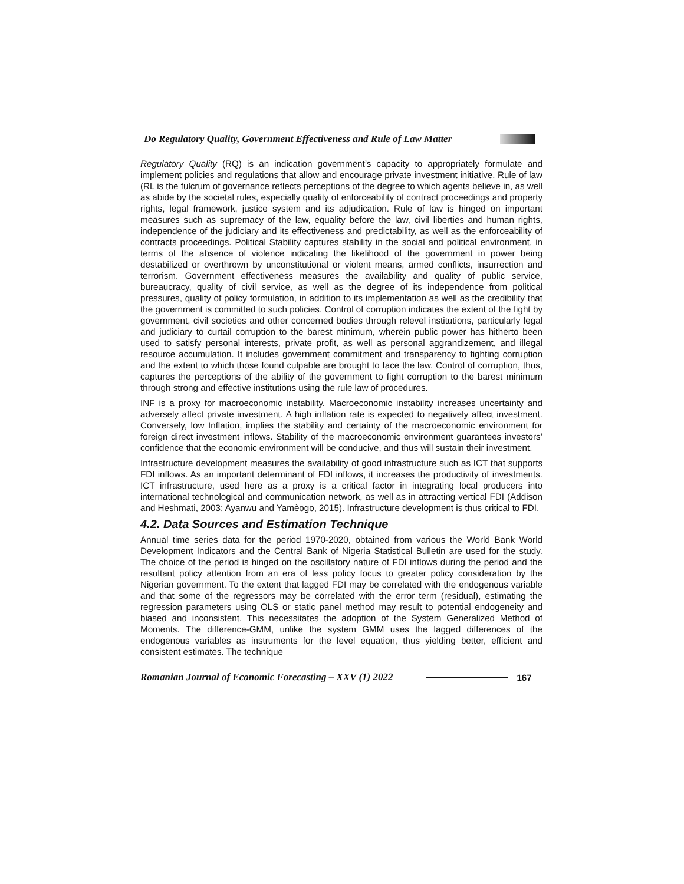Do Regulatory Quality, Government Effectiveness and Rule of Law Matter
Regulatory Quality (RQ) is an indication government’s capacity to appropriately formulate and implement policies and regulations that allow and encourage private investment initiative. Rule of law (RL is the fulcrum of governance reflects perceptions of the degree to which agents believe in, as well as abide by the societal rules, especially quality of enforceability of contract proceedings and property rights, legal framework, justice system and its adjudication. Rule of law is hinged on important measures such as supremacy of the law, equality before the law, civil liberties and human rights, independence of the judiciary and its effectiveness and predictability, as well as the enforceability of contracts proceedings. Political Stability captures stability in the social and political environment, in terms of the absence of violence indicating the likelihood of the government in power being destabilized or overthrown by unconstitutional or violent means, armed conflicts, insurrection and terrorism. Government effectiveness measures the availability and quality of public service, bureaucracy, quality of civil service, as well as the degree of its independence from political pressures, quality of policy formulation, in addition to its implementation as well as the credibility that the government is committed to such policies. Control of corruption indicates the extent of the fight by government, civil societies and other concerned bodies through relevel institutions, particularly legal and judiciary to curtail corruption to the barest minimum, wherein public power has hitherto been used to satisfy personal interests, private profit, as well as personal aggrandizement, and illegal resource accumulation. It includes government commitment and transparency to fighting corruption and the extent to which those found culpable are brought to face the law. Control of corruption, thus, captures the perceptions of the ability of the government to fight corruption to the barest minimum through strong and effective institutions using the rule law of procedures.
INF is a proxy for macroeconomic instability. Macroeconomic instability increases uncertainty and adversely affect private investment. A high inflation rate is expected to negatively affect investment. Conversely, low Inflation, implies the stability and certainty of the macroeconomic environment for foreign direct investment inflows. Stability of the macroeconomic environment guarantees investors’ confidence that the economic environment will be conducive, and thus will sustain their investment.
Infrastructure development measures the availability of good infrastructure such as ICT that supports FDI inflows. As an important determinant of FDI inflows, it increases the productivity of investments. ICT infrastructure, used here as a proxy is a critical factor in integrating local producers into international technological and communication network, as well as in attracting vertical FDI (Addison and Heshmati, 2003; Ayanwu and Yamèogo, 2015). Infrastructure development is thus critical to FDI.
4.2. Data Sources and Estimation Technique
Annual time series data for the period 1970-2020, obtained from various the World Bank World Development Indicators and the Central Bank of Nigeria Statistical Bulletin are used for the study. The choice of the period is hinged on the oscillatory nature of FDI inflows during the period and the resultant policy attention from an era of less policy focus to greater policy consideration by the Nigerian government. To the extent that lagged FDI may be correlated with the endogenous variable and that some of the regressors may be correlated with the error term (residual), estimating the regression parameters using OLS or static panel method may result to potential endogeneity and biased and inconsistent. This necessitates the adoption of the System Generalized Method of Moments. The difference-GMM, unlike the system GMM uses the lagged differences of the endogenous variables as instruments for the level equation, thus yielding better, efficient and consistent estimates. The technique
Romanian Journal of Economic Forecasting – XXV (1) 2022 167